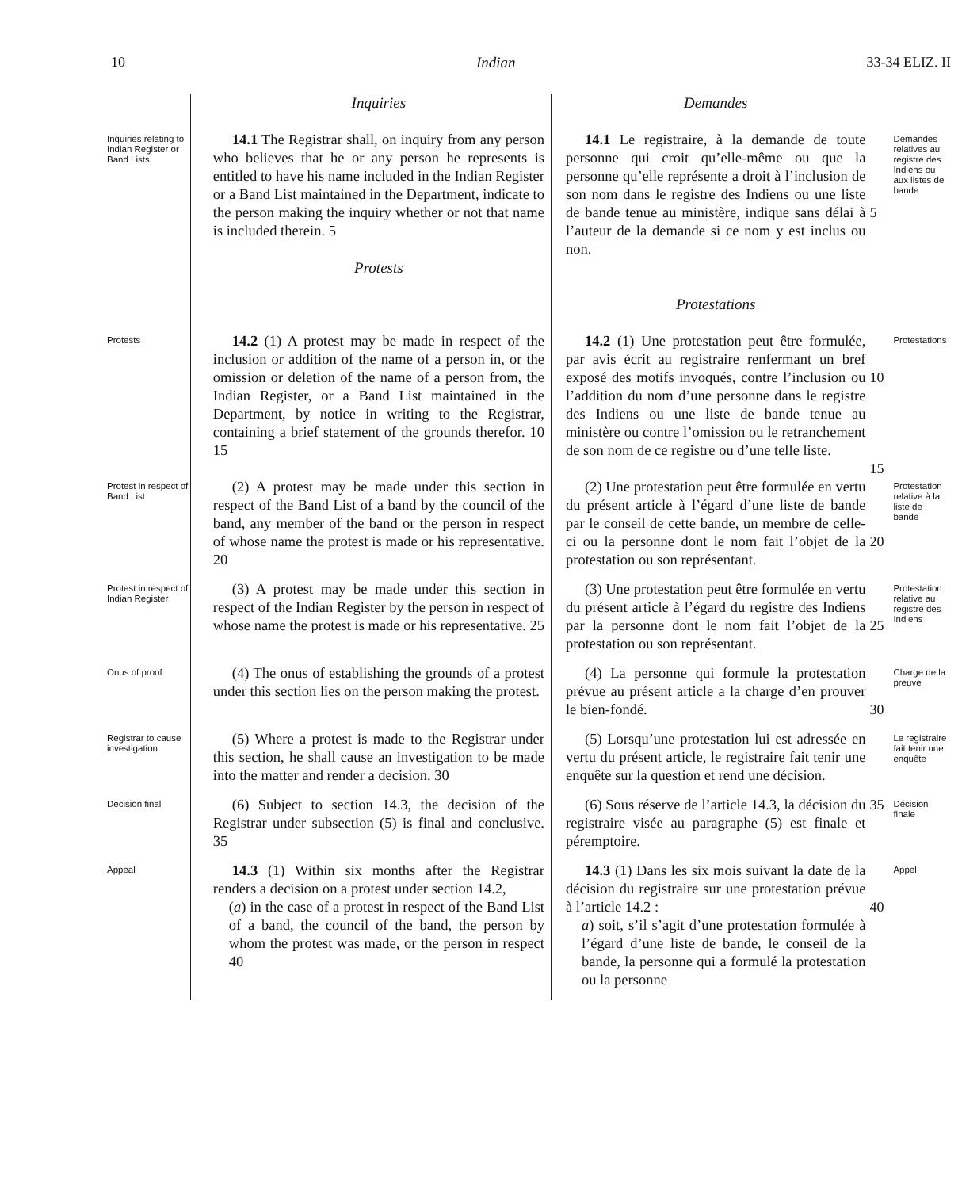10 Indian 33-34 ELIZ. II
| | Inquiries | Demandes | | |
| Inquiries relating to Indian Register or Band Lists | 14.1 The Registrar shall, on inquiry from any person who believes that he or any person he represents is entitled to have his name included in the Indian Register or a Band List maintained in the Department, indicate to the person making the inquiry whether or not that name is included therein. 5 Protests | 14.1 Le registraire, à la demande de toute personne qui croit qu’elle-même ou que la personne qu’elle représente a droit à l’inclusion de son nom dans le registre des Indiens ou une liste de bande tenue au ministère, indique sans délai à l’auteur de la demande si ce nom y est inclus ou non. Protestations | 5 | Demandes relatives au registre des Indiens ou aux listes de bande |
| Protests | 14.2 (1) A protest may be made in respect of the inclusion or addition of the name of a person in, or the omission or deletion of the name of a person from, the Indian Register, or a Band List maintained in the Department, by notice in writing to the Registrar, containing a brief statement of the grounds therefor. 10 15 | 14.2 (1) Une protestation peut être formulée, par avis écrit au registraire renfermant un bref exposé des motifs invoqués, contre l’inclusion ou l’addition du nom d’une personne dans le registre des Indiens ou une liste de bande tenue au ministère ou contre l’omission ou le retranchement de son nom de ce registre ou d’une telle liste. | 10 15 | Protestations |
| Protest in respect of Band List | (2) A protest may be made under this section in respect of the Band List of a band by the council of the band, any member of the band or the person in respect of whose name the protest is made or his representative. 20 | (2) Une protestation peut être formulée en vertu du présent article à l’égard d’une liste de bande par le conseil de cette bande, un membre de celle-ci ou la personne dont le nom fait l’objet de la protestation ou son représentant. | 20 | Protestation relative à la liste de bande |
| Protest in respect of Indian Register | (3) A protest may be made under this section in respect of the Indian Register by the person in respect of whose name the protest is made or his representative. 25 | (3) Une protestation peut être formulée en vertu du présent article à l’égard du registre des Indiens par la personne dont le nom fait l’objet de la protestation ou son représentant. | 25 | Protestation relative au registre des Indiens |
| Onus of proof | (4) The onus of establishing the grounds of a protest under this section lies on the person making the protest. | (4) La personne qui formule la protestation prévue au présent article a la charge d’en prouver le bien-fondé. | 30 | Charge de la preuve |
| Registrar to cause investigation | (5) Where a protest is made to the Registrar under this section, he shall cause an investigation to be made into the matter and render a decision. 30 | (5) Lorsqu’une protestation lui est adressée en vertu du présent article, le registraire fait tenir une enquête sur la question et rend une décision. | | Le registraire fait tenir une enquête |
| Decision final | (6) Subject to section 14.3, the decision of the Registrar under subsection (5) is final and conclusive. 35 | (6) Sous réserve de l’article 14.3, la décision du registraire visée au paragraphe (5) est finale et péremptoire. | 35 | Décision finale |
| Appeal | 14.3 (1) Within six months after the Registrar renders a decision on a protest under section 14.2, ( a ) in the case of a protest in respect of the Band List of a band, the council of the band, the person by whom the protest was made, or the person in respect 40 | 14.3 (1) Dans les six mois suivant la date de la décision du registraire sur une protestation prévue à l’article 14.2 : a ) soit, s’il s’agit d’une protestation formulée à l’égard d’une liste de bande, le conseil de la bande, la personne qui a formulé la protestation ou la personne | 40 | Appel |